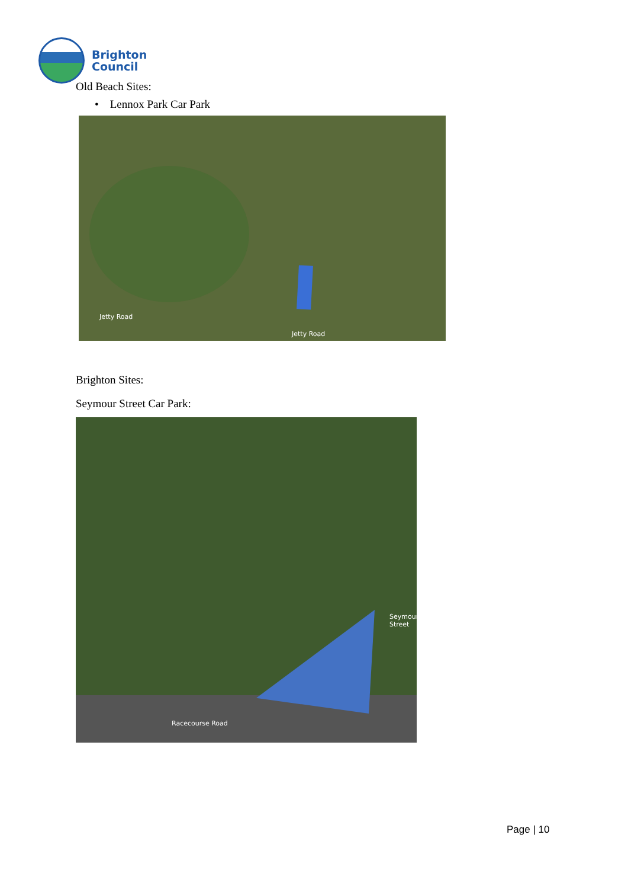Brighton
Council
Old Beach Sites:
• Lennox Park Car Park
Jetty Road
Jetty Road
Brighton Sites:
Seymour Street Car Park:
Racecourse Road
Seymour Street
Page | 10